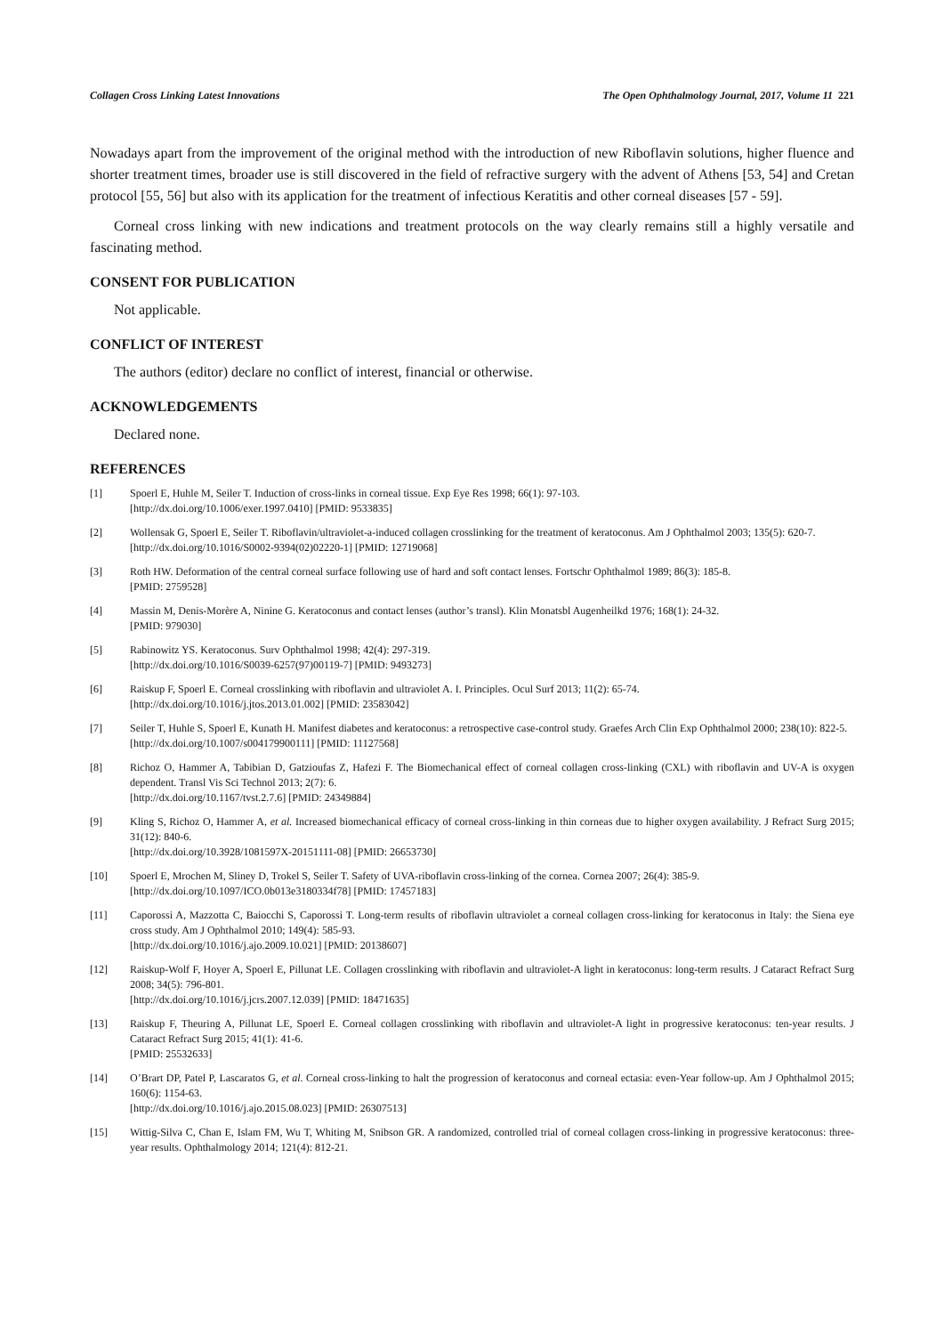Collagen Cross Linking Latest Innovations The Open Ophthalmology Journal, 2017, Volume 11 221
Nowadays apart from the improvement of the original method with the introduction of new Riboflavin solutions, higher fluence and shorter treatment times, broader use is still discovered in the field of refractive surgery with the advent of Athens [53, 54] and Cretan protocol [55, 56] but also with its application for the treatment of infectious Keratitis and other corneal diseases [57 - 59].
Corneal cross linking with new indications and treatment protocols on the way clearly remains still a highly versatile and fascinating method.
CONSENT FOR PUBLICATION
Not applicable.
CONFLICT OF INTEREST
The authors (editor) declare no conflict of interest, financial or otherwise.
ACKNOWLEDGEMENTS
Declared none.
REFERENCES
[1] Spoerl E, Huhle M, Seiler T. Induction of cross-links in corneal tissue. Exp Eye Res 1998; 66(1): 97-103.
[http://dx.doi.org/10.1006/exer.1997.0410] [PMID: 9533835]
[2] Wollensak G, Spoerl E, Seiler T. Riboflavin/ultraviolet-a-induced collagen crosslinking for the treatment of keratoconus. Am J Ophthalmol 2003; 135(5): 620-7.
[http://dx.doi.org/10.1016/S0002-9394(02)02220-1] [PMID: 12719068]
[3] Roth HW. Deformation of the central corneal surface following use of hard and soft contact lenses. Fortschr Ophthalmol 1989; 86(3): 185-8.
[PMID: 2759528]
[4] Massin M, Denis-Morère A, Ninine G. Keratoconus and contact lenses (author’s transl). Klin Monatsbl Augenheilkd 1976; 168(1): 24-32.
[PMID: 979030]
[5] Rabinowitz YS. Keratoconus. Surv Ophthalmol 1998; 42(4): 297-319.
[http://dx.doi.org/10.1016/S0039-6257(97)00119-7] [PMID: 9493273]
[6] Raiskup F, Spoerl E. Corneal crosslinking with riboflavin and ultraviolet A. I. Principles. Ocul Surf 2013; 11(2): 65-74.
[http://dx.doi.org/10.1016/j.jtos.2013.01.002] [PMID: 23583042]
[7] Seiler T, Huhle S, Spoerl E, Kunath H. Manifest diabetes and keratoconus: a retrospective case-control study. Graefes Arch Clin Exp Ophthalmol 2000; 238(10): 822-5.
[http://dx.doi.org/10.1007/s004179900111] [PMID: 11127568]
[8] Richoz O, Hammer A, Tabibian D, Gatzioufas Z, Hafezi F. The Biomechanical effect of corneal collagen cross-linking (CXL) with riboflavin and UV-A is oxygen dependent. Transl Vis Sci Technol 2013; 2(7): 6.
[http://dx.doi.org/10.1167/tvst.2.7.6] [PMID: 24349884]
[9] Kling S, Richoz O, Hammer A, et al. Increased biomechanical efficacy of corneal cross-linking in thin corneas due to higher oxygen availability. J Refract Surg 2015; 31(12): 840-6.
[http://dx.doi.org/10.3928/1081597X-20151111-08] [PMID: 26653730]
[10] Spoerl E, Mrochen M, Sliney D, Trokel S, Seiler T. Safety of UVA-riboflavin cross-linking of the cornea. Cornea 2007; 26(4): 385-9.
[http://dx.doi.org/10.1097/ICO.0b013e3180334f78] [PMID: 17457183]
[11] Caporossi A, Mazzotta C, Baiocchi S, Caporossi T. Long-term results of riboflavin ultraviolet a corneal collagen cross-linking for keratoconus in Italy: the Siena eye cross study. Am J Ophthalmol 2010; 149(4): 585-93.
[http://dx.doi.org/10.1016/j.ajo.2009.10.021] [PMID: 20138607]
[12] Raiskup-Wolf F, Hoyer A, Spoerl E, Pillunat LE. Collagen crosslinking with riboflavin and ultraviolet-A light in keratoconus: long-term results. J Cataract Refract Surg 2008; 34(5): 796-801.
[http://dx.doi.org/10.1016/j.jcrs.2007.12.039] [PMID: 18471635]
[13] Raiskup F, Theuring A, Pillunat LE, Spoerl E. Corneal collagen crosslinking with riboflavin and ultraviolet-A light in progressive keratoconus: ten-year results. J Cataract Refract Surg 2015; 41(1): 41-6.
[PMID: 25532633]
[14] O’Brart DP, Patel P, Lascaratos G, et al. Corneal cross-linking to halt the progression of keratoconus and corneal ectasia: even-Year follow-up. Am J Ophthalmol 2015; 160(6): 1154-63.
[http://dx.doi.org/10.1016/j.ajo.2015.08.023] [PMID: 26307513]
[15] Wittig-Silva C, Chan E, Islam FM, Wu T, Whiting M, Snibson GR. A randomized, controlled trial of corneal collagen cross-linking in progressive keratoconus: three-year results. Ophthalmology 2014; 121(4): 812-21.